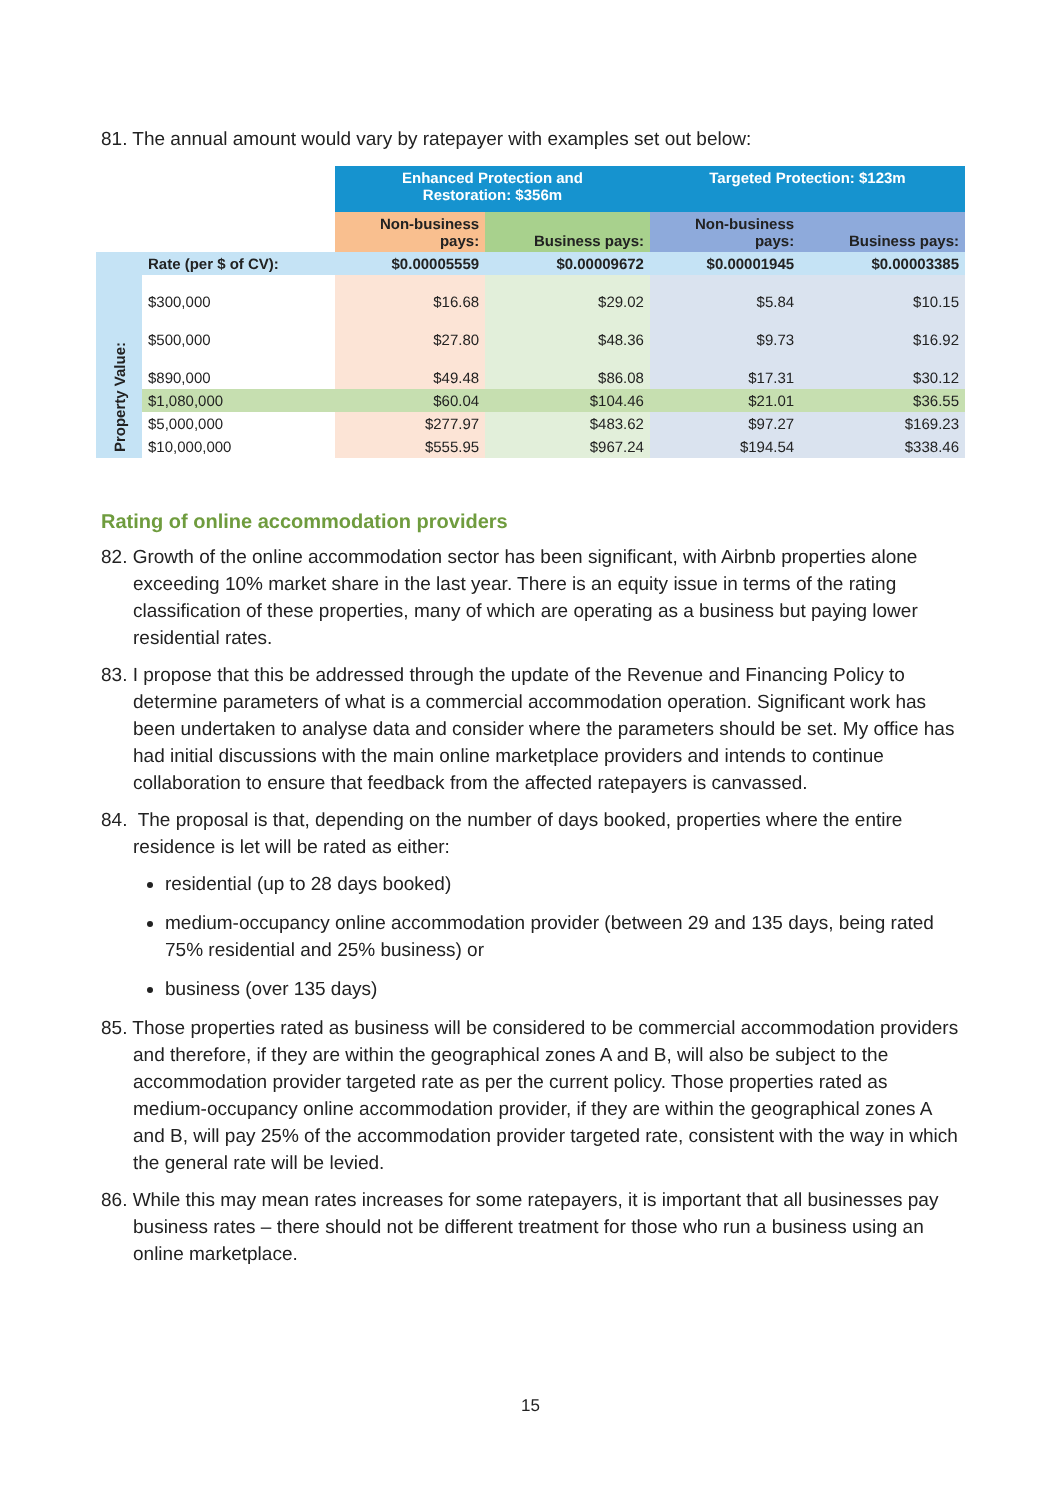81. The annual amount would vary by ratepayer with examples set out below:
| | | Enhanced Protection and Restoration: $356m | | Targeted Protection: $123m | |
| | | Non-business pays: | Business pays: | Non-business pays: | Business pays: |
| | Rate (per $ of CV): | $0.00005559 | $0.00009672 | $0.00001945 | $0.00003385 |
| Property Value: | $300,000 | $16.68 | $29.02 | $5.84 | $10.15 |
| | $500,000 | $27.80 | $48.36 | $9.73 | $16.92 |
| | $890,000 | $49.48 | $86.08 | $17.31 | $30.12 |
| | $1,080,000 | $60.04 | $104.46 | $21.01 | $36.55 |
| | $5,000,000 | $277.97 | $483.62 | $97.27 | $169.23 |
| | $10,000,000 | $555.95 | $967.24 | $194.54 | $338.46 |
Rating of online accommodation providers
82. Growth of the online accommodation sector has been significant, with Airbnb properties alone exceeding 10% market share in the last year. There is an equity issue in terms of the rating classification of these properties, many of which are operating as a business but paying lower residential rates.
83. I propose that this be addressed through the update of the Revenue and Financing Policy to determine parameters of what is a commercial accommodation operation. Significant work has been undertaken to analyse data and consider where the parameters should be set. My office has had initial discussions with the main online marketplace providers and intends to continue collaboration to ensure that feedback from the affected ratepayers is canvassed.
84. The proposal is that, depending on the number of days booked, properties where the entire residence is let will be rated as either:
residential (up to 28 days booked)
medium-occupancy online accommodation provider (between 29 and 135 days, being rated 75% residential and 25% business) or
business (over 135 days)
85. Those properties rated as business will be considered to be commercial accommodation providers and therefore, if they are within the geographical zones A and B, will also be subject to the accommodation provider targeted rate as per the current policy. Those properties rated as medium-occupancy online accommodation provider, if they are within the geographical zones A and B, will pay 25% of the accommodation provider targeted rate, consistent with the way in which the general rate will be levied.
86. While this may mean rates increases for some ratepayers, it is important that all businesses pay business rates – there should not be different treatment for those who run a business using an online marketplace.
15